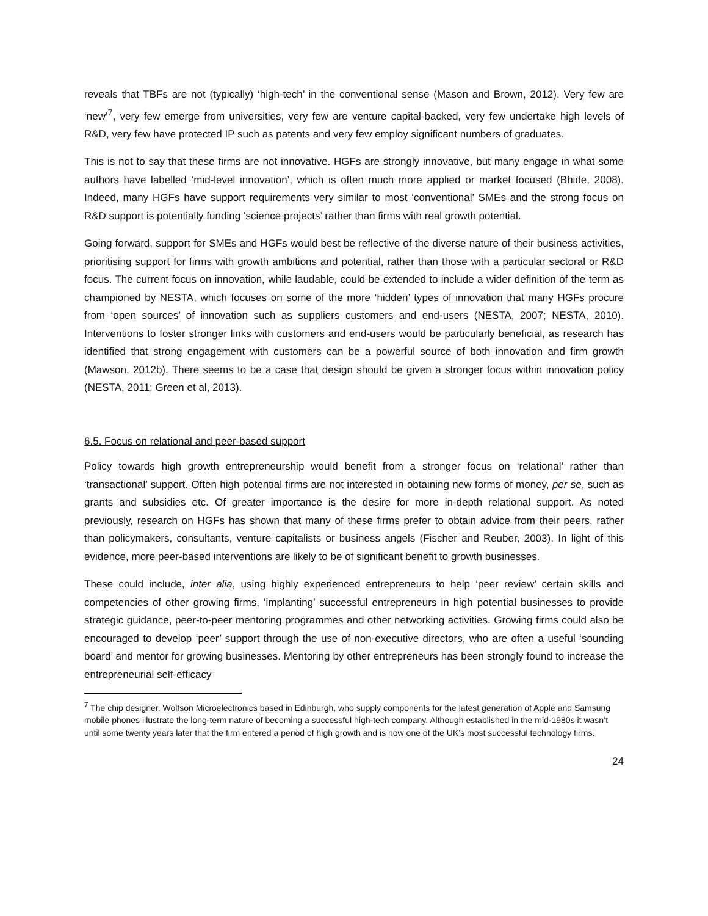reveals that TBFs are not (typically) ‘high-tech’ in the conventional sense (Mason and Brown, 2012). Very few are ‘new’<sup>7</sup>, very few emerge from universities, very few are venture capital-backed, very few undertake high levels of R&D, very few have protected IP such as patents and very few employ significant numbers of graduates.
This is not to say that these firms are not innovative. HGFs are strongly innovative, but many engage in what some authors have labelled ‘mid-level innovation’, which is often much more applied or market focused (Bhide, 2008). Indeed, many HGFs have support requirements very similar to most ‘conventional’ SMEs and the strong focus on R&D support is potentially funding ‘science projects’ rather than firms with real growth potential.
Going forward, support for SMEs and HGFs would best be reflective of the diverse nature of their business activities, prioritising support for firms with growth ambitions and potential, rather than those with a particular sectoral or R&D focus. The current focus on innovation, while laudable, could be extended to include a wider definition of the term as championed by NESTA, which focuses on some of the more ‘hidden’ types of innovation that many HGFs procure from ‘open sources’ of innovation such as suppliers customers and end-users (NESTA, 2007; NESTA, 2010). Interventions to foster stronger links with customers and end-users would be particularly beneficial, as research has identified that strong engagement with customers can be a powerful source of both innovation and firm growth (Mawson, 2012b). There seems to be a case that design should be given a stronger focus within innovation policy (NESTA, 2011; Green et al, 2013).
6.5. Focus on relational and peer-based support
Policy towards high growth entrepreneurship would benefit from a stronger focus on ‘relational’ rather than ‘transactional’ support. Often high potential firms are not interested in obtaining new forms of money, per se, such as grants and subsidies etc. Of greater importance is the desire for more in-depth relational support. As noted previously, research on HGFs has shown that many of these firms prefer to obtain advice from their peers, rather than policymakers, consultants, venture capitalists or business angels (Fischer and Reuber, 2003). In light of this evidence, more peer-based interventions are likely to be of significant benefit to growth businesses.
These could include, inter alia, using highly experienced entrepreneurs to help ‘peer review’ certain skills and competencies of other growing firms, ‘implanting’ successful entrepreneurs in high potential businesses to provide strategic guidance, peer-to-peer mentoring programmes and other networking activities. Growing firms could also be encouraged to develop ‘peer’ support through the use of non-executive directors, who are often a useful ‘sounding board’ and mentor for growing businesses. Mentoring by other entrepreneurs has been strongly found to increase the entrepreneurial self-efficacy
<sup>7</sup> The chip designer, Wolfson Microelectronics based in Edinburgh, who supply components for the latest generation of Apple and Samsung mobile phones illustrate the long-term nature of becoming a successful high-tech company. Although established in the mid-1980s it wasn’t until some twenty years later that the firm entered a period of high growth and is now one of the UK’s most successful technology firms.
24